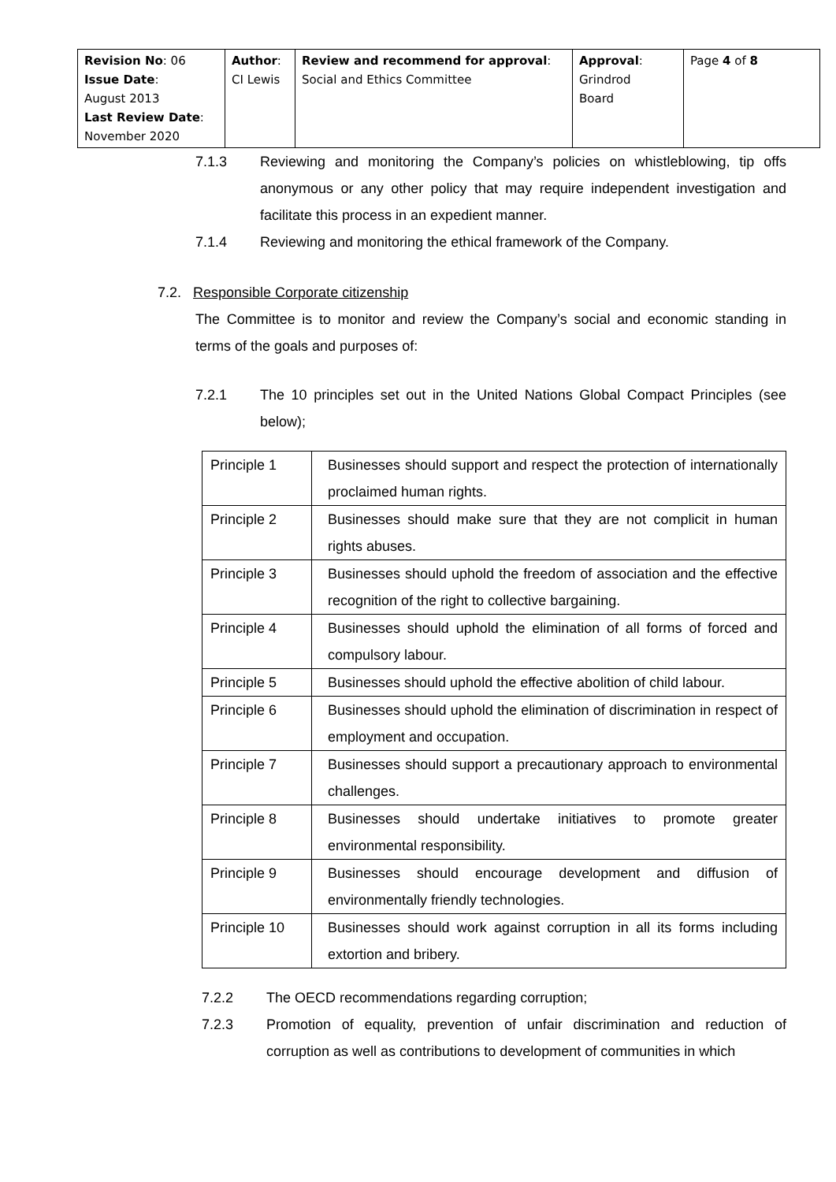| Revision No : 06 Issue Date : August 2013 Last Review Date : November 2020 | Author : CI Lewis | Review and recommend for approval : Social and Ethics Committee | Approval : Grindrod Board | Page 4 of 8 |
7.1.3 Reviewing and monitoring the Company’s policies on whistleblowing, tip offs anonymous or any other policy that may require independent investigation and facilitate this process in an expedient manner.
7.1.4 Reviewing and monitoring the ethical framework of the Company.
7.2. Responsible Corporate citizenship
The Committee is to monitor and review the Company’s social and economic standing in terms of the goals and purposes of:
7.2.1 The 10 principles set out in the United Nations Global Compact Principles (see below);
| Principle 1 | Businesses should support and respect the protection of internationally proclaimed human rights. |
| Principle 2 | Businesses should make sure that they are not complicit in human rights abuses. |
| Principle 3 | Businesses should uphold the freedom of association and the effective recognition of the right to collective bargaining. |
| Principle 4 | Businesses should uphold the elimination of all forms of forced and compulsory labour. |
| Principle 5 | Businesses should uphold the effective abolition of child labour. |
| Principle 6 | Businesses should uphold the elimination of discrimination in respect of employment and occupation. |
| Principle 7 | Businesses should support a precautionary approach to environmental challenges. |
| Principle 8 | Businesses should undertake initiatives to promote greater environmental responsibility. |
| Principle 9 | Businesses should encourage development and diffusion of environmentally friendly technologies. |
| Principle 10 | Businesses should work against corruption in all its forms including extortion and bribery. |
7.2.2 The OECD recommendations regarding corruption;
7.2.3 Promotion of equality, prevention of unfair discrimination and reduction of corruption as well as contributions to development of communities in which